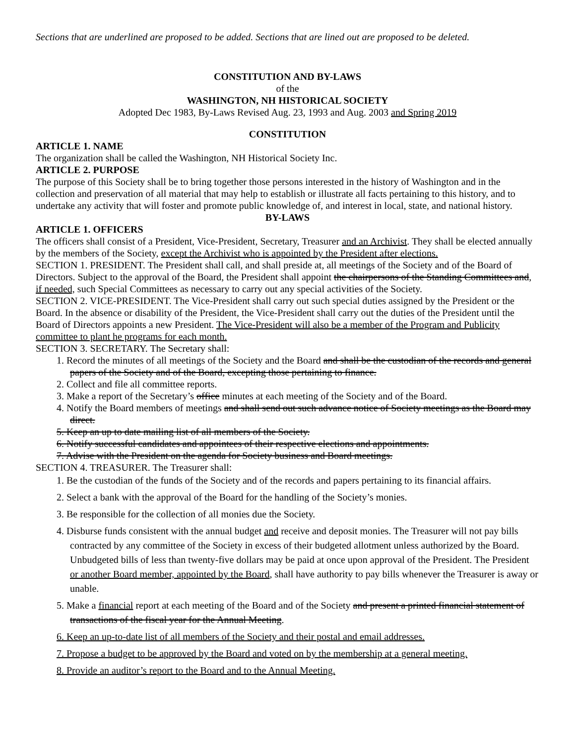Sections that are underlined are proposed to be added. Sections that are lined out are proposed to be deleted.
CONSTITUTION AND BY-LAWS
of the
WASHINGTON, NH HISTORICAL SOCIETY
Adopted Dec 1983, By-Laws Revised Aug. 23, 1993 and Aug. 2003 and Spring 2019
CONSTITUTION
ARTICLE 1. NAME
The organization shall be called the Washington, NH Historical Society Inc.
ARTICLE 2. PURPOSE
The purpose of this Society shall be to bring together those persons interested in the history of Washington and in the collection and preservation of all material that may help to establish or illustrate all facts pertaining to this history, and to undertake any activity that will foster and promote public knowledge of, and interest in local, state, and national history.
BY-LAWS
ARTICLE 1. OFFICERS
The officers shall consist of a President, Vice-President, Secretary, Treasurer and an Archivist. They shall be elected annually by the members of the Society, except the Archivist who is appointed by the President after elections.
SECTION 1. PRESIDENT. The President shall call, and shall preside at, all meetings of the Society and of the Board of Directors. Subject to the approval of the Board, the President shall appoint the chairpersons of the Standing Committees and, if needed, such Special Committees as necessary to carry out any special activities of the Society.
SECTION 2. VICE-PRESIDENT. The Vice-President shall carry out such special duties assigned by the President or the Board. In the absence or disability of the President, the Vice-President shall carry out the duties of the President until the Board of Directors appoints a new President. The Vice-President will also be a member of the Program and Publicity committee to plant he programs for each month.
SECTION 3. SECRETARY. The Secretary shall:
1. Record the minutes of all meetings of the Society and the Board and shall be the custodian of the records and general papers of the Society and of the Board, excepting those pertaining to finance.
2. Collect and file all committee reports.
3. Make a report of the Secretary’s office minutes at each meeting of the Society and of the Board.
4. Notify the Board members of meetings and shall send out such advance notice of Society meetings as the Board may direct.
5. Keep an up to date mailing list of all members of the Society.
6. Notify successful candidates and appointees of their respective elections and appointments.
7. Advise with the President on the agenda for Society business and Board meetings.
SECTION 4. TREASURER. The Treasurer shall:
1. Be the custodian of the funds of the Society and of the records and papers pertaining to its financial affairs.
2. Select a bank with the approval of the Board for the handling of the Society’s monies.
3. Be responsible for the collection of all monies due the Society.
4. Disburse funds consistent with the annual budget and receive and deposit monies. The Treasurer will not pay bills contracted by any committee of the Society in excess of their budgeted allotment unless authorized by the Board. Unbudgeted bills of less than twenty-five dollars may be paid at once upon approval of the President. The President or another Board member, appointed by the Board, shall have authority to pay bills whenever the Treasurer is away or unable.
5. Make a financial report at each meeting of the Board and of the Society and present a printed financial statement of transactions of the fiscal year for the Annual Meeting.
6. Keep an up-to-date list of all members of the Society and their postal and email addresses.
7. Propose a budget to be approved by the Board and voted on by the membership at a general meeting.
8. Provide an auditor’s report to the Board and to the Annual Meeting.